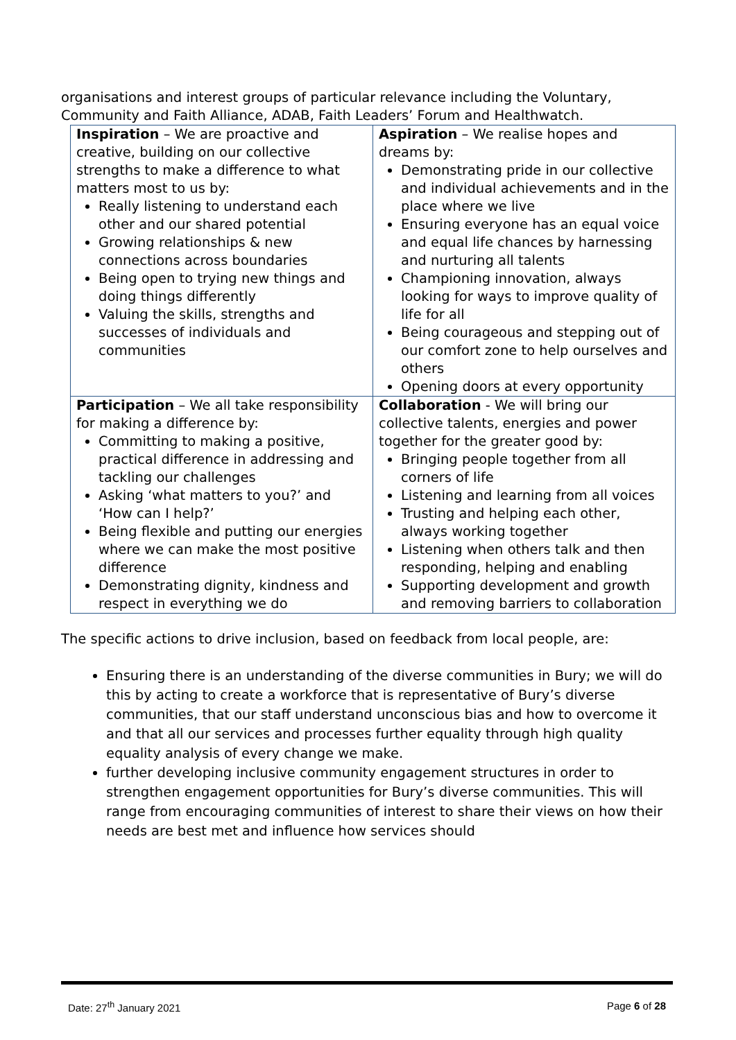organisations and interest groups of particular relevance including the Voluntary, Community and Faith Alliance, ADAB, Faith Leaders’ Forum and Healthwatch.
| Inspiration – We are proactive and creative, building on our collective strengths to make a difference to what matters most to us by: Really listening to understand each other and our shared potential Growing relationships & new connections across boundaries Being open to trying new things and doing things differently Valuing the skills, strengths and successes of individuals and communities | Aspiration – We realise hopes and dreams by: Demonstrating pride in our collective and individual achievements and in the place where we live Ensuring everyone has an equal voice and equal life chances by harnessing and nurturing all talents Championing innovation, always looking for ways to improve quality of life for all Being courageous and stepping out of our comfort zone to help ourselves and others Opening doors at every opportunity |
| Participation – We all take responsibility for making a difference by: Committing to making a positive, practical difference in addressing and tackling our challenges Asking ‘what matters to you?’ and ‘How can I help?’ Being flexible and putting our energies where we can make the most positive difference Demonstrating dignity, kindness and respect in everything we do | Collaboration - We will bring our collective talents, energies and power together for the greater good by: Bringing people together from all corners of life Listening and learning from all voices Trusting and helping each other, always working together Listening when others talk and then responding, helping and enabling Supporting development and growth and removing barriers to collaboration |
The specific actions to drive inclusion, based on feedback from local people, are:
Ensuring there is an understanding of the diverse communities in Bury; we will do this by acting to create a workforce that is representative of Bury’s diverse communities, that our staff understand unconscious bias and how to overcome it and that all our services and processes further equality through high quality equality analysis of every change we make.
further developing inclusive community engagement structures in order to strengthen engagement opportunities for Bury’s diverse communities. This will range from encouraging communities of interest to share their views on how their needs are best met and influence how services should
Date: 27<sup>th</sup> January 2021 Page 6 of 28